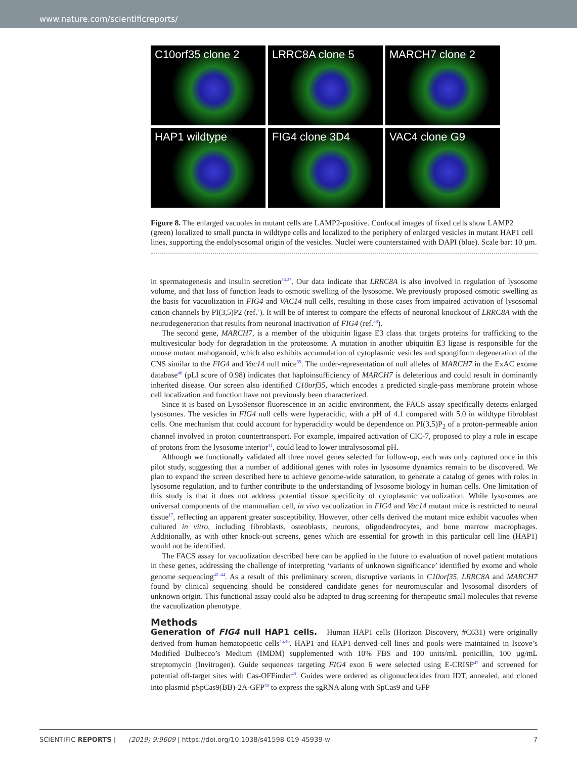www.nature.com/scientificreports/
C10orf35 clone 2
LRRC8A clone 5
MARCH7 clone 2
HAP1 wildtype
FIG4 clone 3D4
VAC4 clone G9
Figure 8. The enlarged vacuoles in mutant cells are LAMP2-positive. Confocal images of fixed cells show LAMP2 (green) localized to small puncta in wildtype cells and localized to the periphery of enlarged vesicles in mutant HAP1 cell lines, supporting the endolysosomal origin of the vesicles. Nuclei were counterstained with DAPI (blue). Scale bar: 10 µm.
in spermatogenesis and insulin secretion<sup>36,37</sup>. Our data indicate that LRRC8A is also involved in regulation of lysosome volume, and that loss of function leads to osmotic swelling of the lysosome. We previously proposed osmotic swelling as the basis for vacuolization in FIG4 and VAC14 null cells, resulting in those cases from impaired activation of lysosomal cation channels by PI(3,5)P2 (ref.<sup>7</sup>). It will be of interest to compare the effects of neuronal knockout of LRRC8A with the neurodegeneration that results from neuronal inactivation of FIG4 (ref.<sup>38</sup>).
The second gene, MARCH7, is a member of the ubiquitin ligase E3 class that targets proteins for trafficking to the multivesicular body for degradation in the proteosome. A mutation in another ubiquitin E3 ligase is responsible for the mouse mutant mahoganoid, which also exhibits accumulation of cytoplasmic vesicles and spongiform degeneration of the CNS similar to the FIG4 and Vac14 null mice<sup>39</sup>. The under-representation of null alleles of MARCH7 in the ExAC exome database<sup>40</sup> (pLI score of 0.98) indicates that haploinsufficiency of MARCH7 is deleterious and could result in dominantly inherited disease. Our screen also identified C10orf35, which encodes a predicted single-pass membrane protein whose cell localization and function have not previously been characterized.
Since it is based on LysoSensor fluorescence in an acidic environment, the FACS assay specifically detects enlarged lysosomes. The vesicles in FIG4 null cells were hyperacidic, with a pH of 4.1 compared with 5.0 in wildtype fibroblast cells. One mechanism that could account for hyperacidity would be dependence on PI(3,5)P<sub>2</sub> of a proton-permeable anion channel involved in proton countertransport. For example, impaired activation of ClC-7, proposed to play a role in escape of protons from the lysosome interior<sup>41</sup>, could lead to lower intralysosomal pH.
Although we functionally validated all three novel genes selected for follow-up, each was only captured once in this pilot study, suggesting that a number of additional genes with roles in lysosome dynamics remain to be discovered. We plan to expand the screen described here to achieve genome-wide saturation, to generate a catalog of genes with roles in lysosome regulation, and to further contribute to the understanding of lysosome biology in human cells. One limitation of this study is that it does not address potential tissue specificity of cytoplasmic vacuolization. While lysosomes are universal components of the mammalian cell, in vivo vacuolization in FIG4 and Vac14 mutant mice is restricted to neural tissue<sup>17</sup>, reflecting an apparent greater susceptibility. However, other cells derived the mutant mice exhibit vacuoles when cultured in vitro, including fibroblasts, osteoblasts, neurons, oligodendrocytes, and bone marrow macrophages. Additionally, as with other knock-out screens, genes which are essential for growth in this particular cell line (HAP1) would not be identified.
The FACS assay for vacuolization described here can be applied in the future to evaluation of novel patient mutations in these genes, addressing the challenge of interpreting ‘variants of unknown significance’ identified by exome and whole genome sequencing<sup>42–44</sup>. As a result of this preliminary screen, disruptive variants in C10orf35, LRRC8A and MARCH7 found by clinical sequencing should be considered candidate genes for neuromuscular and lysosomal disorders of unknown origin. This functional assay could also be adapted to drug screening for therapeutic small molecules that reverse the vacuolization phenotype.
Methods
Generation of FIG4 null HAP1 cells. Human HAP1 cells (Horizon Discovery, #C631) were originally derived from human hematopoetic cells<sup>45,46</sup>. HAP1 and HAP1-derived cell lines and pools were maintained in Iscove’s Modified Dulbecco’s Medium (IMDM) supplemented with 10% FBS and 100 units/mL penicillin, 100 µg/mL streptomycin (Invitrogen). Guide sequences targeting FIG4 exon 6 were selected using E-CRISP<sup>47</sup> and screened for potential off-target sites with Cas-OFFinder<sup>48</sup>. Guides were ordered as oligonucleotides from IDT, annealed, and cloned into plasmid pSpCas9(BB)-2A-GFP<sup>49</sup> to express the sgRNA along with SpCas9 and GFP
SCIENTIFIC REPORTS | (2019) 9:9609 | https://doi.org/10.1038/s41598-019-45939-w 7